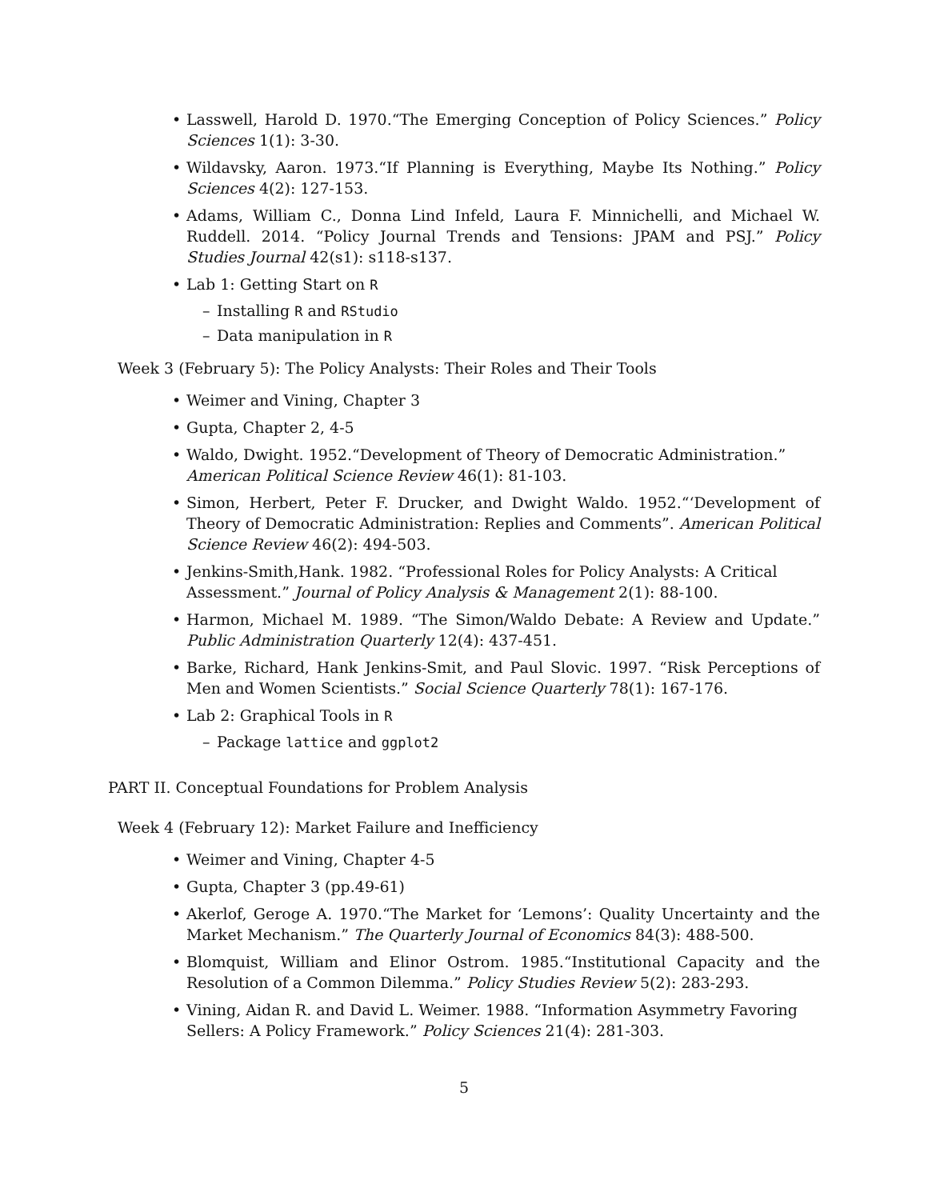• Lasswell, Harold D. 1970.“The Emerging Conception of Policy Sciences.” Policy Sciences 1(1): 3-30.
• Wildavsky, Aaron. 1973.“If Planning is Everything, Maybe Its Nothing.” Policy Sciences 4(2): 127-153.
• Adams, William C., Donna Lind Infeld, Laura F. Minnichelli, and Michael W. Ruddell. 2014. “Policy Journal Trends and Tensions: JPAM and PSJ.” Policy Studies Journal 42(s1): s118-s137.
• Lab 1: Getting Start on R
– Installing R and RStudio
– Data manipulation in R
Week 3 (February 5): The Policy Analysts: Their Roles and Their Tools
• Weimer and Vining, Chapter 3
• Gupta, Chapter 2, 4-5
• Waldo, Dwight. 1952.“Development of Theory of Democratic Administration.”
American Political Science Review 46(1): 81-103.
• Simon, Herbert, Peter F. Drucker, and Dwight Waldo. 1952.“‘Development of Theory of Democratic Administration: Replies and Comments”. American Political Science Review 46(2): 494-503.
• Jenkins-Smith,Hank. 1982. “Professional Roles for Policy Analysts: A Critical
Assessment.” Journal of Policy Analysis & Management 2(1): 88-100.
• Harmon, Michael M. 1989. “The Simon/Waldo Debate: A Review and Update.” Public Administration Quarterly 12(4): 437-451.
• Barke, Richard, Hank Jenkins-Smit, and Paul Slovic. 1997. “Risk Perceptions of Men and Women Scientists.” Social Science Quarterly 78(1): 167-176.
• Lab 2: Graphical Tools in R
– Package lattice and ggplot2
PART II. Conceptual Foundations for Problem Analysis
Week 4 (February 12): Market Failure and Inefficiency
• Weimer and Vining, Chapter 4-5
• Gupta, Chapter 3 (pp.49-61)
• Akerlof, Geroge A. 1970.“The Market for ‘Lemons’: Quality Uncertainty and the Market Mechanism.” The Quarterly Journal of Economics 84(3): 488-500.
• Blomquist, William and Elinor Ostrom. 1985.“Institutional Capacity and the Resolution of a Common Dilemma.” Policy Studies Review 5(2): 283-293.
• Vining, Aidan R. and David L. Weimer. 1988. “Information Asymmetry Favoring
Sellers: A Policy Framework.” Policy Sciences 21(4): 281-303.
5